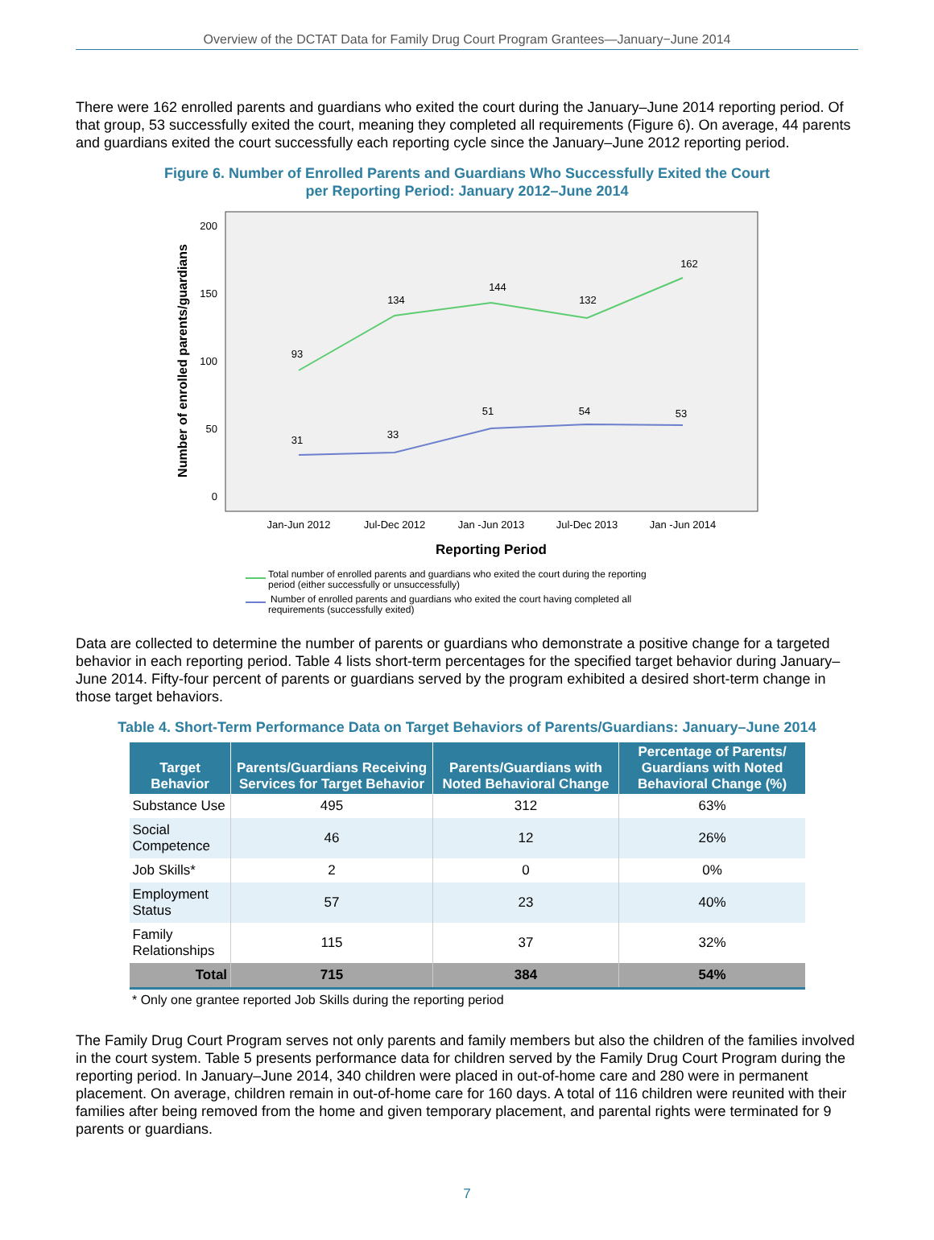Overview of the DCTAT Data for Family Drug Court Program Grantees—January−June 2014
There were 162 enrolled parents and guardians who exited the court during the January–June 2014 reporting period. Of that group, 53 successfully exited the court, meaning they completed all requirements (Figure 6). On average, 44 parents and guardians exited the court successfully each reporting cycle since the January–June 2012 reporting period.
Figure 6. Number of Enrolled Parents and Guardians Who Successfully Exited the Court
per Reporting Period: January 2012–June 2014
Number of enrolled parents/guardians
200
150
100
50
0
Jan-Jun 2012
Jul-Dec 2012
Jan -Jun 2013
Jul-Dec 2013
Jan -Jun 2014
Reporting Period
93
134
144
132
162
31
33
51
54
53
Total number of enrolled parents and guardians who exited the court during the reporting
period (either successfully or unsuccessfully)
Number of enrolled parents and guardians who exited the court having completed all
requirements (successfully exited)
Data are collected to determine the number of parents or guardians who demonstrate a positive change for a targeted behavior in each reporting period. Table 4 lists short-term percentages for the specified target behavior during January–June 2014. Fifty-four percent of parents or guardians served by the program exhibited a desired short-term change in those target behaviors.
Table 4. Short-Term Performance Data on Target Behaviors of Parents/Guardians: January–June 2014
| Target Behavior | Parents/Guardians Receiving Services for Target Behavior | Parents/Guardians with Noted Behavioral Change | Percentage of Parents/ Guardians with Noted Behavioral Change (%) |
| --- | --- | --- | --- |
| Substance Use | 495 | 312 | 63% |
| Social Competence | 46 | 12 | 26% |
| Job Skills* | 2 | 0 | 0% |
| Employment Status | 57 | 23 | 40% |
| Family Relationships | 115 | 37 | 32% |
| Total | 715 | 384 | 54% |
* Only one grantee reported Job Skills during the reporting period
The Family Drug Court Program serves not only parents and family members but also the children of the families involved in the court system. Table 5 presents performance data for children served by the Family Drug Court Program during the reporting period. In January–June 2014, 340 children were placed in out-of-home care and 280 were in permanent placement. On average, children remain in out-of-home care for 160 days. A total of 116 children were reunited with their families after being removed from the home and given temporary placement, and parental rights were terminated for 9 parents or guardians.
7